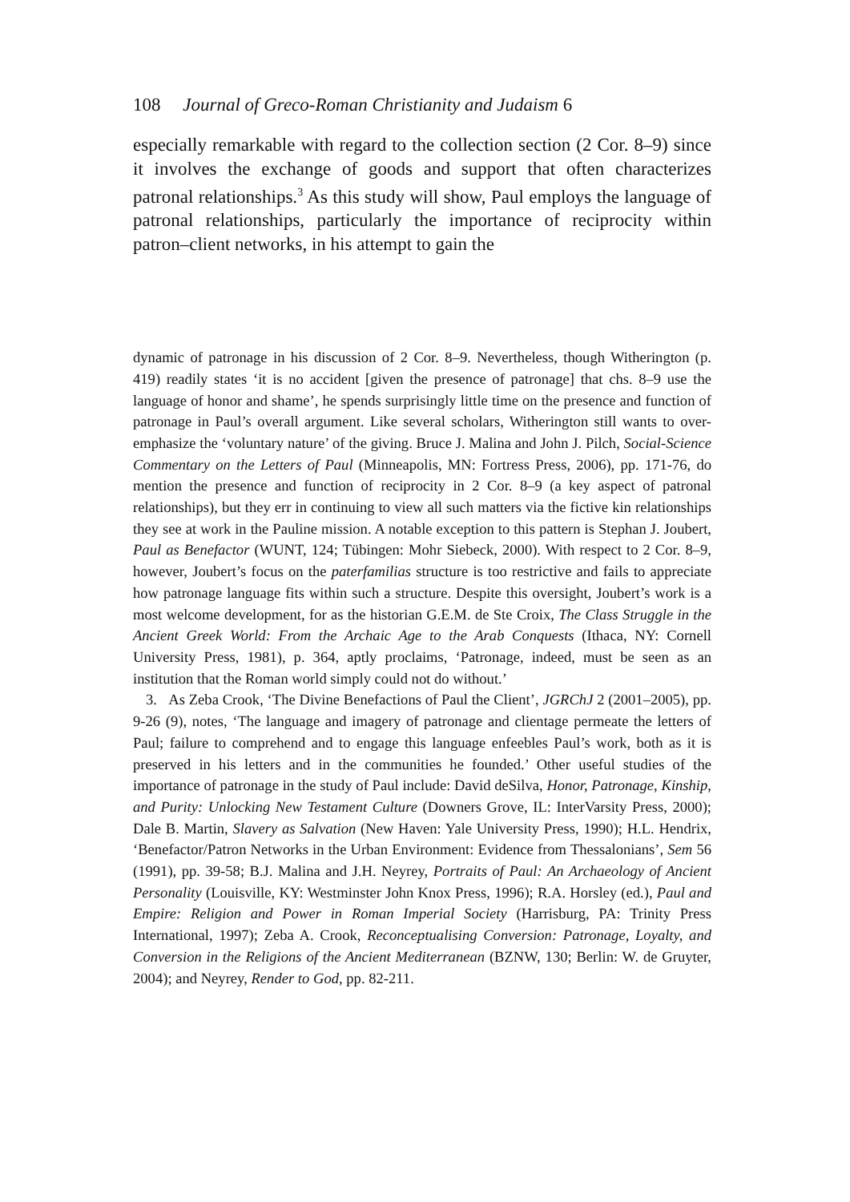108 Journal of Greco-Roman Christianity and Judaism 6
especially remarkable with regard to the collection section (2 Cor. 8–9) since it involves the exchange of goods and support that often characterizes patronal relationships.<sup>3</sup> As this study will show, Paul employs the language of patronal relationships, particularly the importance of reciprocity within patron–client networks, in his attempt to gain the
dynamic of patronage in his discussion of 2 Cor. 8–9. Nevertheless, though Witherington (p. 419) readily states ‘it is no accident [given the presence of patronage] that chs. 8–9 use the language of honor and shame’, he spends surprisingly little time on the presence and function of patronage in Paul’s overall argument. Like several scholars, Witherington still wants to over-emphasize the ‘voluntary nature’ of the giving. Bruce J. Malina and John J. Pilch, Social-Science Commentary on the Letters of Paul (Minneapolis, MN: Fortress Press, 2006), pp. 171-76, do mention the presence and function of reciprocity in 2 Cor. 8–9 (a key aspect of patronal relationships), but they err in continuing to view all such matters via the fictive kin relationships they see at work in the Pauline mission. A notable exception to this pattern is Stephan J. Joubert, Paul as Benefactor (WUNT, 124; Tübingen: Mohr Siebeck, 2000). With respect to 2 Cor. 8–9, however, Joubert’s focus on the paterfamilias structure is too restrictive and fails to appreciate how patronage language fits within such a structure. Despite this oversight, Joubert’s work is a most welcome development, for as the historian G.E.M. de Ste Croix, The Class Struggle in the Ancient Greek World: From the Archaic Age to the Arab Conquests (Ithaca, NY: Cornell University Press, 1981), p. 364, aptly proclaims, ‘Patronage, indeed, must be seen as an institution that the Roman world simply could not do without.’
3. As Zeba Crook, ‘The Divine Benefactions of Paul the Client’, JGRChJ 2 (2001–2005), pp. 9-26 (9), notes, ‘The language and imagery of patronage and clientage permeate the letters of Paul; failure to comprehend and to engage this language enfeebles Paul’s work, both as it is preserved in his letters and in the communities he founded.’ Other useful studies of the importance of patronage in the study of Paul include: David deSilva, Honor, Patronage, Kinship, and Purity: Unlocking New Testament Culture (Downers Grove, IL: InterVarsity Press, 2000); Dale B. Martin, Slavery as Salvation (New Haven: Yale University Press, 1990); H.L. Hendrix, ‘Benefactor/Patron Networks in the Urban Environment: Evidence from Thessalonians’, Sem 56 (1991), pp. 39-58; B.J. Malina and J.H. Neyrey, Portraits of Paul: An Archaeology of Ancient Personality (Louisville, KY: Westminster John Knox Press, 1996); R.A. Horsley (ed.), Paul and Empire: Religion and Power in Roman Imperial Society (Harrisburg, PA: Trinity Press International, 1997); Zeba A. Crook, Reconceptualising Conversion: Patronage, Loyalty, and Conversion in the Religions of the Ancient Mediterranean (BZNW, 130; Berlin: W. de Gruyter, 2004); and Neyrey, Render to God, pp. 82-211.